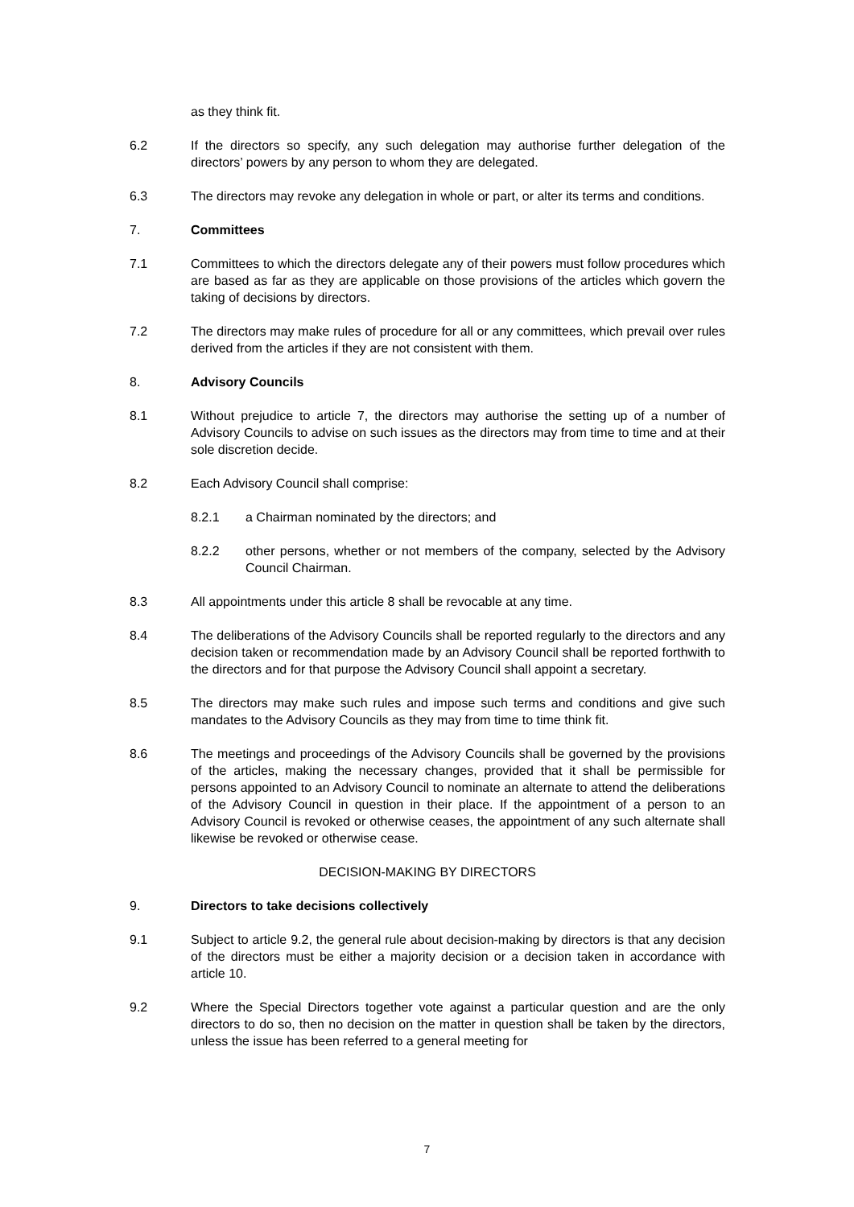as they think fit.
6.2 If the directors so specify, any such delegation may authorise further delegation of the directors’ powers by any person to whom they are delegated.
6.3 The directors may revoke any delegation in whole or part, or alter its terms and conditions.
7. Committees
7.1 Committees to which the directors delegate any of their powers must follow procedures which are based as far as they are applicable on those provisions of the articles which govern the taking of decisions by directors.
7.2 The directors may make rules of procedure for all or any committees, which prevail over rules derived from the articles if they are not consistent with them.
8. Advisory Councils
8.1 Without prejudice to article 7, the directors may authorise the setting up of a number of Advisory Councils to advise on such issues as the directors may from time to time and at their sole discretion decide.
8.2 Each Advisory Council shall comprise:
8.2.1 a Chairman nominated by the directors; and
8.2.2 other persons, whether or not members of the company, selected by the Advisory Council Chairman.
8.3 All appointments under this article 8 shall be revocable at any time.
8.4 The deliberations of the Advisory Councils shall be reported regularly to the directors and any decision taken or recommendation made by an Advisory Council shall be reported forthwith to the directors and for that purpose the Advisory Council shall appoint a secretary.
8.5 The directors may make such rules and impose such terms and conditions and give such mandates to the Advisory Councils as they may from time to time think fit.
8.6 The meetings and proceedings of the Advisory Councils shall be governed by the provisions of the articles, making the necessary changes, provided that it shall be permissible for persons appointed to an Advisory Council to nominate an alternate to attend the deliberations of the Advisory Council in question in their place. If the appointment of a person to an Advisory Council is revoked or otherwise ceases, the appointment of any such alternate shall likewise be revoked or otherwise cease.
DECISION-MAKING BY DIRECTORS
9. Directors to take decisions collectively
9.1 Subject to article 9.2, the general rule about decision-making by directors is that any decision of the directors must be either a majority decision or a decision taken in accordance with article 10.
9.2 Where the Special Directors together vote against a particular question and are the only directors to do so, then no decision on the matter in question shall be taken by the directors, unless the issue has been referred to a general meeting for
7